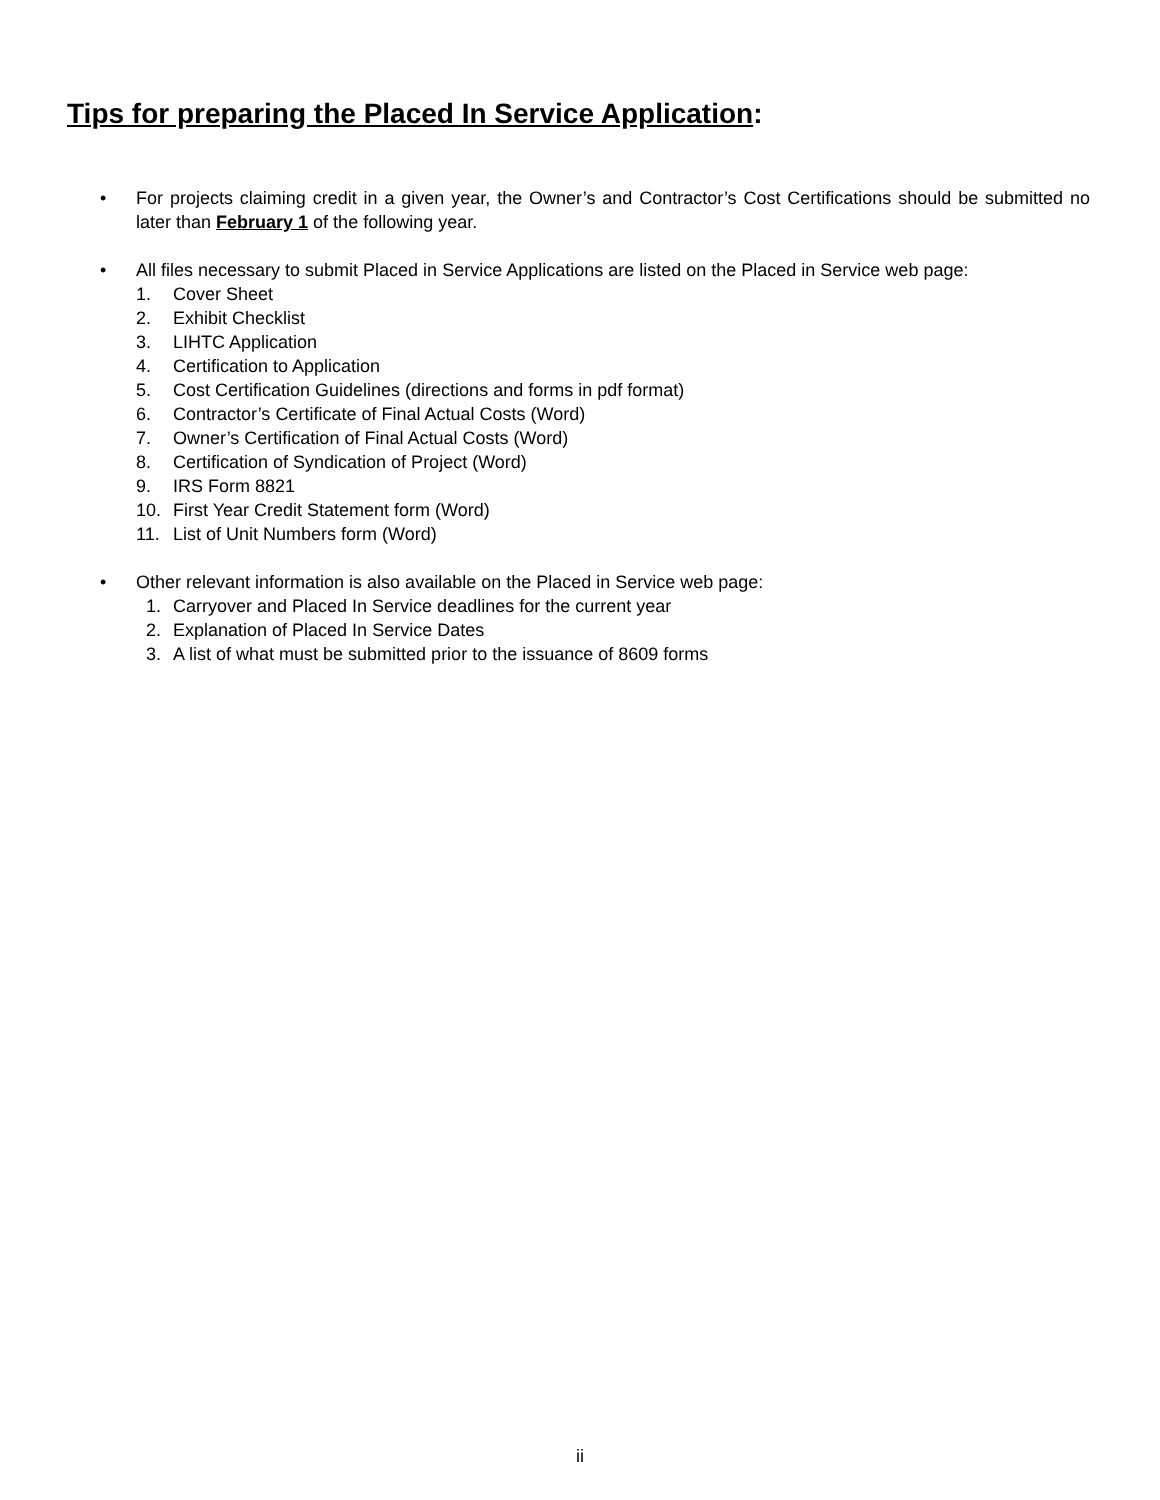Tips for preparing the Placed In Service Application:
• For projects claiming credit in a given year, the Owner’s and Contractor’s Cost Certifications should be submitted no later than February 1 of the following year.
• All files necessary to submit Placed in Service Applications are listed on the Placed in Service web page:
1. Cover Sheet
2. Exhibit Checklist
3. LIHTC Application
4. Certification to Application
5. Cost Certification Guidelines (directions and forms in pdf format)
6. Contractor’s Certificate of Final Actual Costs (Word)
7. Owner’s Certification of Final Actual Costs (Word)
8. Certification of Syndication of Project (Word)
9. IRS Form 8821
10. First Year Credit Statement form (Word)
11. List of Unit Numbers form (Word)
• Other relevant information is also available on the Placed in Service web page:
1. Carryover and Placed In Service deadlines for the current year
2. Explanation of Placed In Service Dates
3. A list of what must be submitted prior to the issuance of 8609 forms
ii